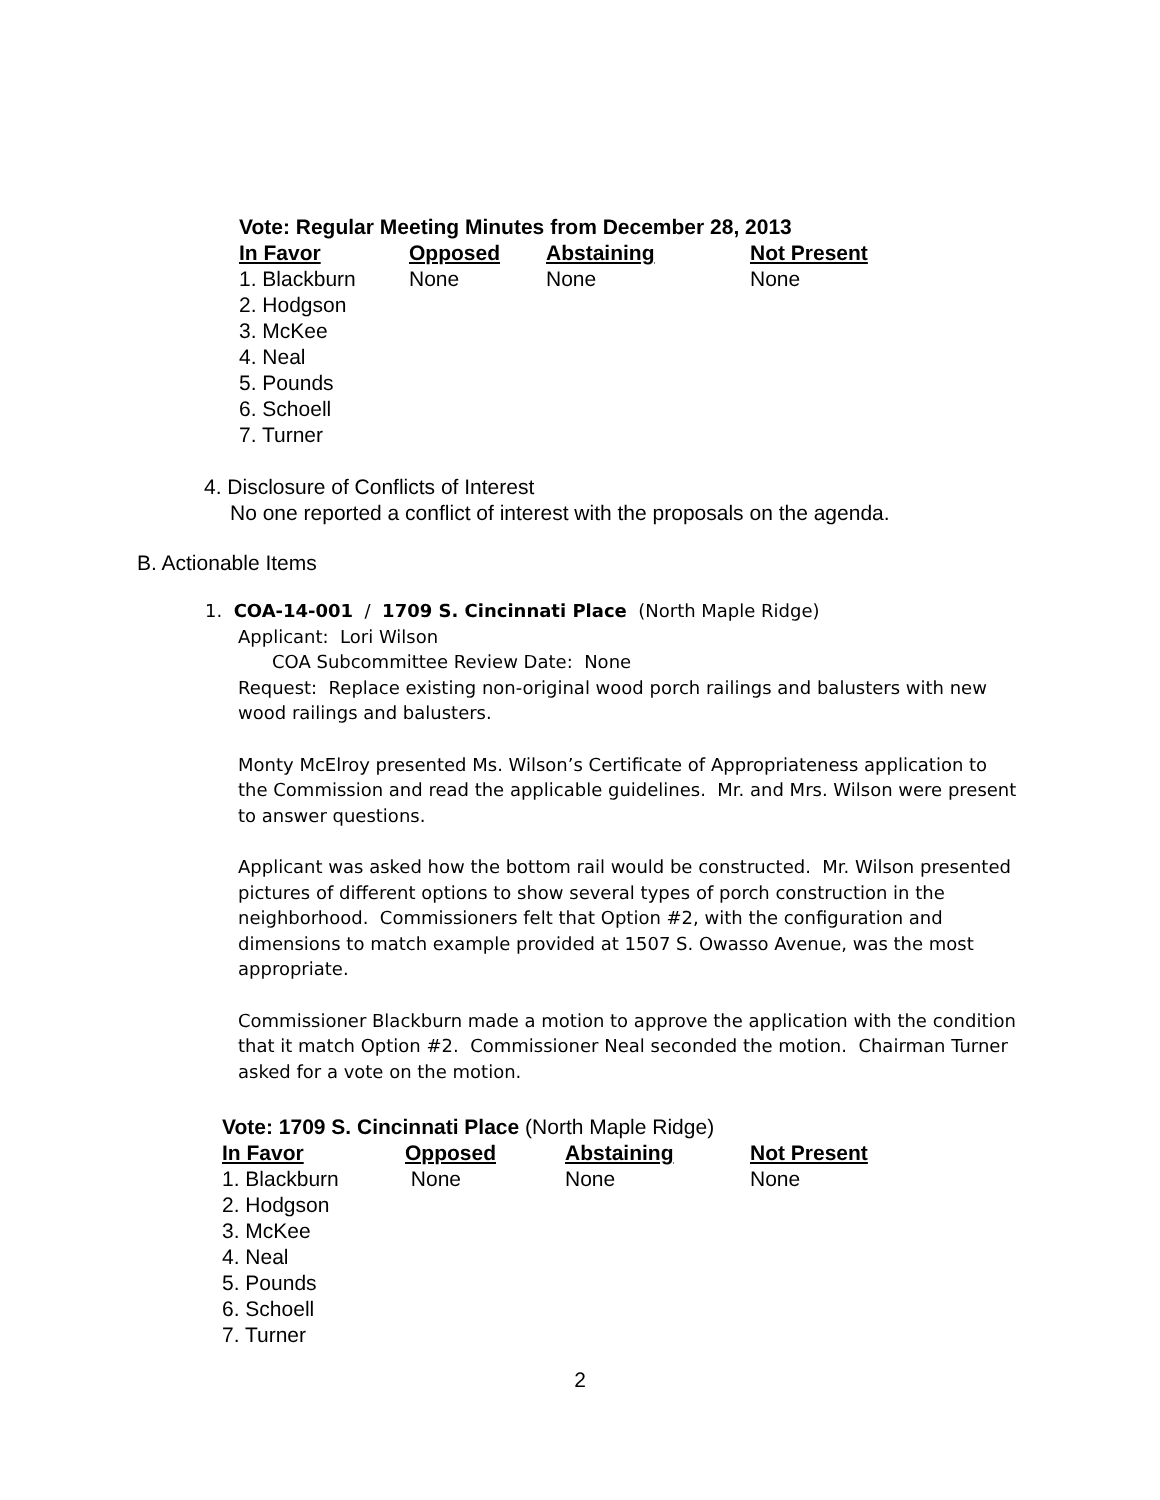Vote: Regular Meeting Minutes from December 28, 2013
| In Favor | Opposed | Abstaining | Not Present |
| --- | --- | --- | --- |
| 1. Blackburn | None | None | None |
| 2. Hodgson | | | |
| 3. McKee | | | |
| 4. Neal | | | |
| 5. Pounds | | | |
| 6. Schoell | | | |
| 7. Turner | | | |
4. Disclosure of Conflicts of Interest
No one reported a conflict of interest with the proposals on the agenda.
B. Actionable Items
1. COA-14-001 / 1709 S. Cincinnati Place (North Maple Ridge)
Applicant: Lori Wilson
COA Subcommittee Review Date: None
Request: Replace existing non-original wood porch railings and balusters with new wood railings and balusters.
Monty McElroy presented Ms. Wilson’s Certificate of Appropriateness application to the Commission and read the applicable guidelines. Mr. and Mrs. Wilson were present to answer questions.
Applicant was asked how the bottom rail would be constructed. Mr. Wilson presented pictures of different options to show several types of porch construction in the neighborhood. Commissioners felt that Option #2, with the configuration and dimensions to match example provided at 1507 S. Owasso Avenue, was the most appropriate.
Commissioner Blackburn made a motion to approve the application with the condition that it match Option #2. Commissioner Neal seconded the motion. Chairman Turner asked for a vote on the motion.
Vote: 1709 S. Cincinnati Place (North Maple Ridge)
| In Favor | Opposed | Abstaining | Not Present |
| --- | --- | --- | --- |
| 1. Blackburn | None | None | None |
| 2. Hodgson | | | |
| 3. McKee | | | |
| 4. Neal | | | |
| 5. Pounds | | | |
| 6. Schoell | | | |
| 7. Turner | | | |
2